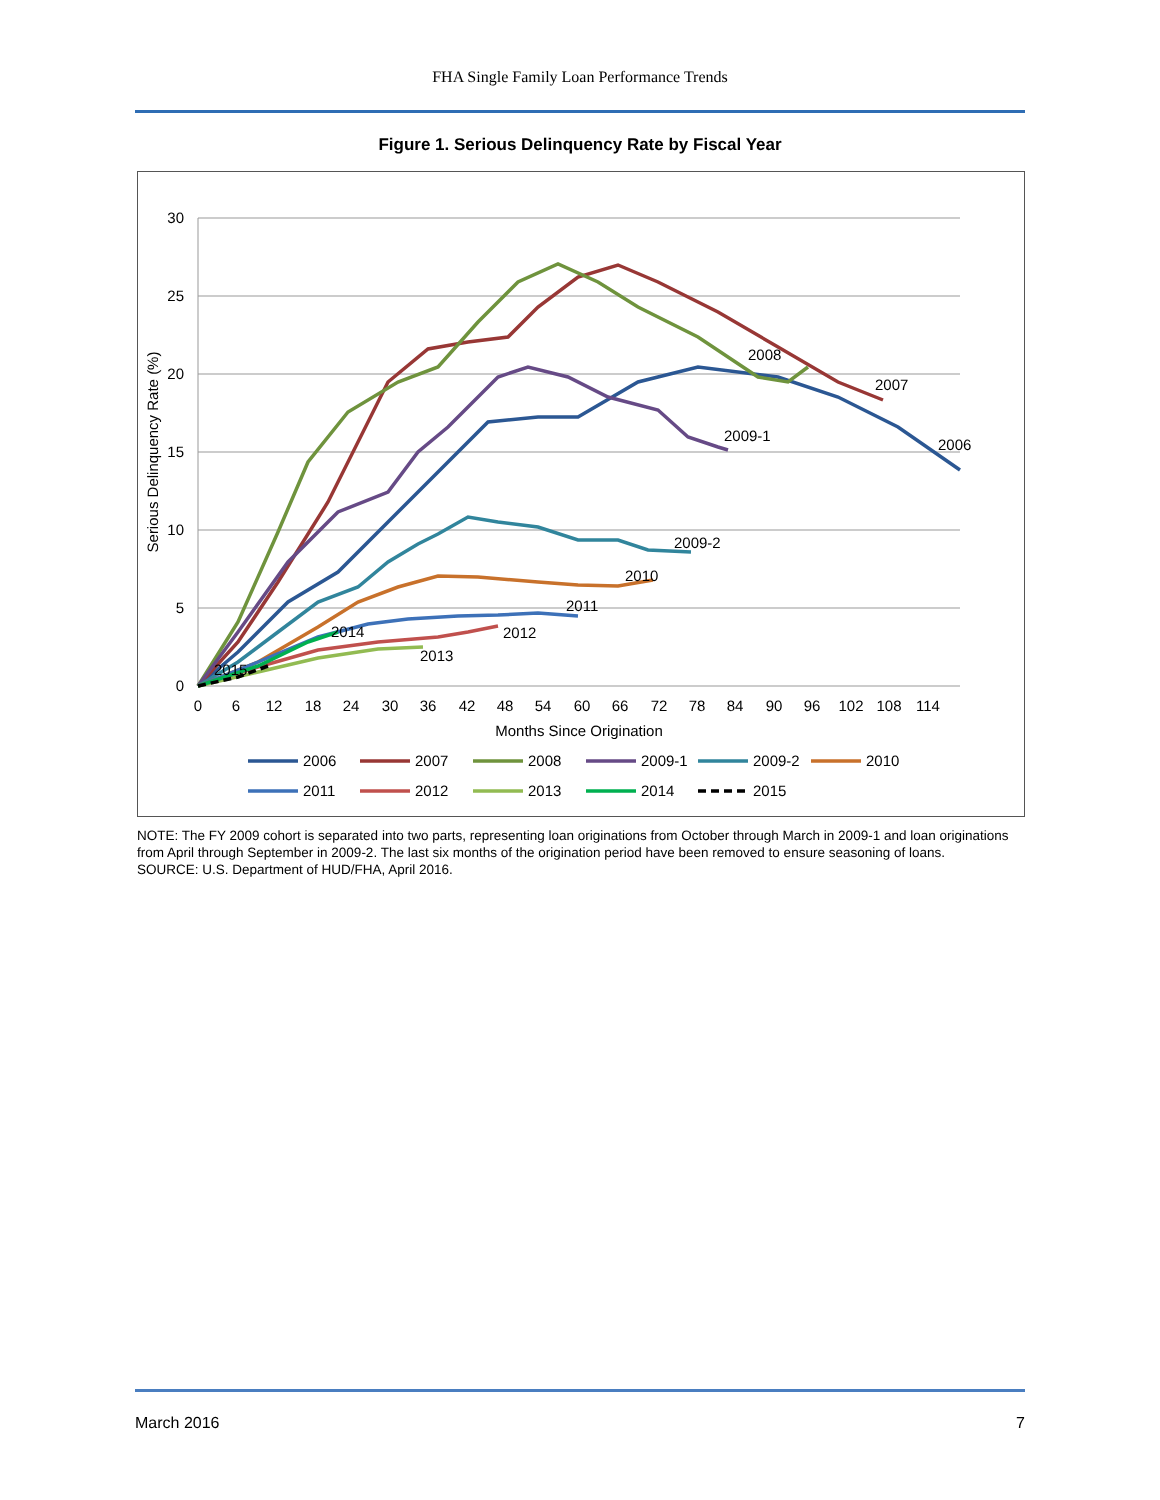FHA Single Family Loan Performance Trends
Figure 1. Serious Delinquency Rate by Fiscal Year
30
25
20
15
10
5
0
0
6
12
18
24
30
36
42
48
54
60
66
72
78
84
90
96
102
108
114
Months Since Origination
Serious Delinquency Rate (%)
2008
2007
2009-1
2006
2009-2
2010
2011
2014
2012
2013
2015
2006
2007
2008
2009-1
2009-2
2010
2011
2012
2013
2014
2015
NOTE: The FY 2009 cohort is separated into two parts, representing loan originations from October through March in 2009-1 and loan originations from April through September in 2009-2. The last six months of the origination period have been removed to ensure seasoning of loans.
SOURCE: U.S. Department of HUD/FHA, April 2016.
March 2016 7